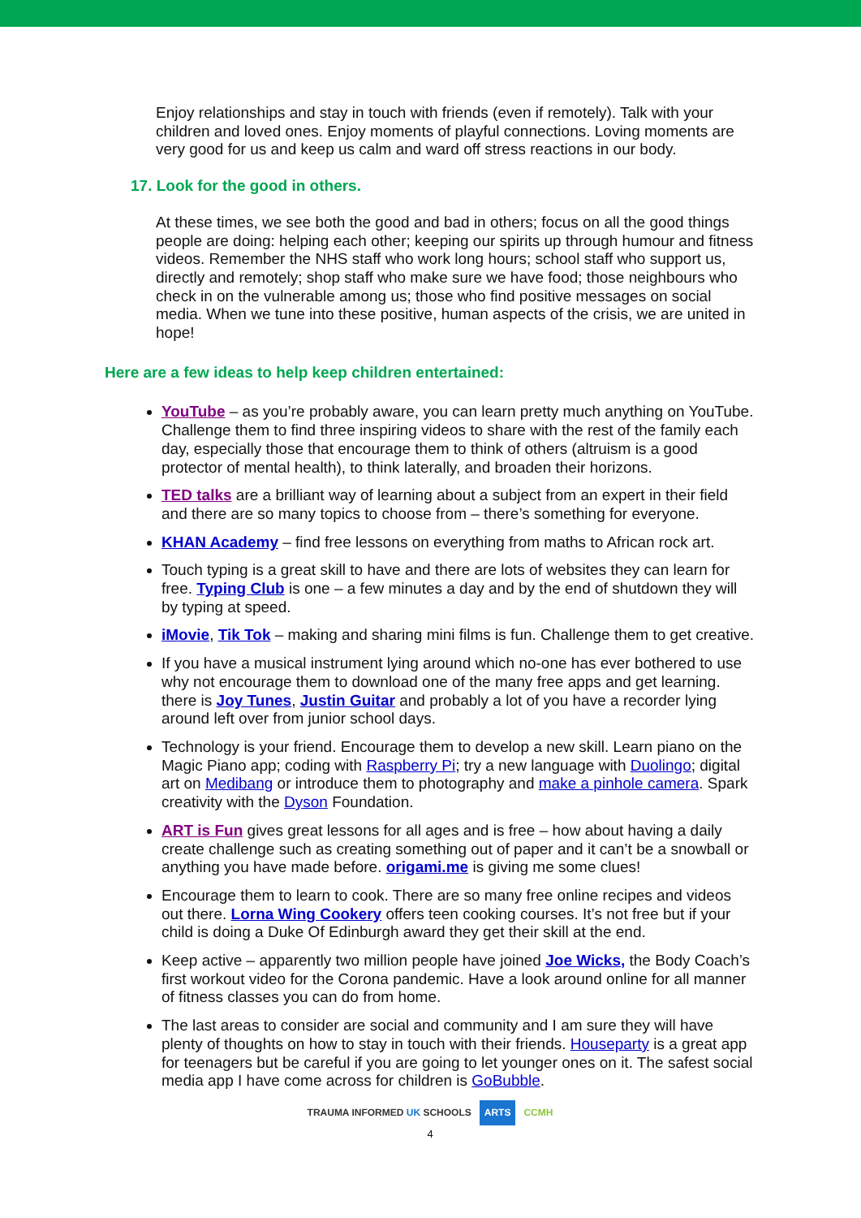Enjoy relationships and stay in touch with friends (even if remotely). Talk with your children and loved ones. Enjoy moments of playful connections. Loving moments are very good for us and keep us calm and ward off stress reactions in our body.
17. Look for the good in others.
At these times, we see both the good and bad in others; focus on all the good things people are doing: helping each other; keeping our spirits up through humour and fitness videos. Remember the NHS staff who work long hours; school staff who support us, directly and remotely; shop staff who make sure we have food; those neighbours who check in on the vulnerable among us; those who find positive messages on social media. When we tune into these positive, human aspects of the crisis, we are united in hope!
Here are a few ideas to help keep children entertained:
YouTube – as you’re probably aware, you can learn pretty much anything on YouTube. Challenge them to find three inspiring videos to share with the rest of the family each day, especially those that encourage them to think of others (altruism is a good protector of mental health), to think laterally, and broaden their horizons.
TED talks are a brilliant way of learning about a subject from an expert in their field and there are so many topics to choose from – there’s something for everyone.
KHAN Academy – find free lessons on everything from maths to African rock art.
Touch typing is a great skill to have and there are lots of websites they can learn for free. Typing Club is one – a few minutes a day and by the end of shutdown they will by typing at speed.
iMovie, Tik Tok – making and sharing mini films is fun. Challenge them to get creative.
If you have a musical instrument lying around which no-one has ever bothered to use why not encourage them to download one of the many free apps and get learning. there is Joy Tunes, Justin Guitar and probably a lot of you have a recorder lying around left over from junior school days.
Technology is your friend. Encourage them to develop a new skill. Learn piano on the Magic Piano app; coding with Raspberry Pi; try a new language with Duolingo; digital art on Medibang or introduce them to photography and make a pinhole camera. Spark creativity with the Dyson Foundation.
ART is Fun gives great lessons for all ages and is free – how about having a daily create challenge such as creating something out of paper and it can’t be a snowball or anything you have made before. origami.me is giving me some clues!
Encourage them to learn to cook. There are so many free online recipes and videos out there. Lorna Wing Cookery offers teen cooking courses. It’s not free but if your child is doing a Duke Of Edinburgh award they get their skill at the end.
Keep active – apparently two million people have joined Joe Wicks, the Body Coach’s first workout video for the Corona pandemic. Have a look around online for all manner of fitness classes you can do from home.
The last areas to consider are social and community and I am sure they will have plenty of thoughts on how to stay in touch with their friends. Houseparty is a great app for teenagers but be careful if you are going to let younger ones on it. The safest social media app I have come across for children is GoBubble.
TRAUMA INFORMED UK SCHOOLS ARTS CCMH
4